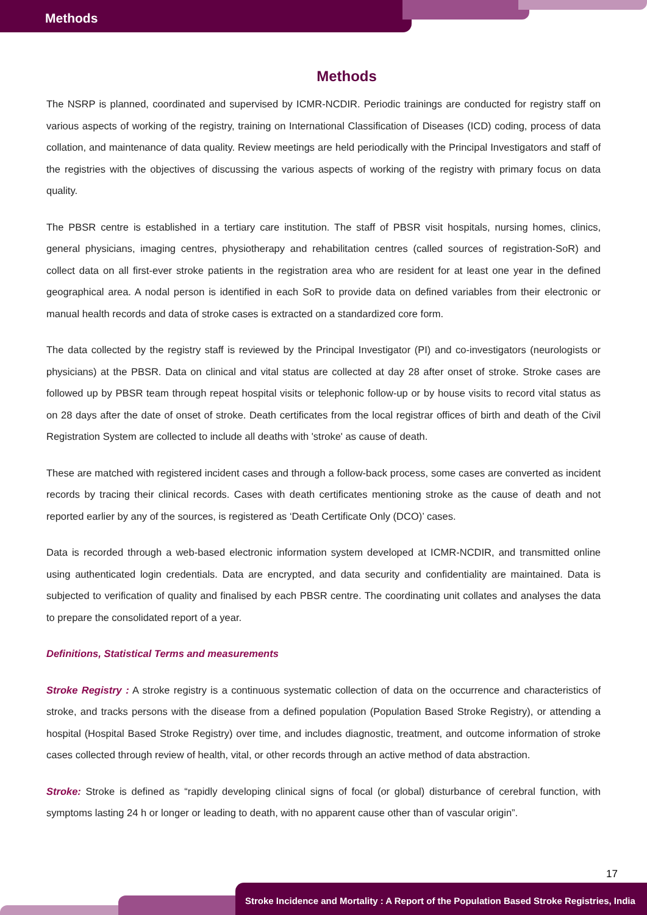Methods
Methods
The NSRP is planned, coordinated and supervised by ICMR-NCDIR. Periodic trainings are conducted for registry staff on various aspects of working of the registry, training on International Classification of Diseases (ICD) coding, process of data collation, and maintenance of data quality. Review meetings are held periodically with the Principal Investigators and staff of the registries with the objectives of discussing the various aspects of working of the registry with primary focus on data quality.
The PBSR centre is established in a tertiary care institution. The staff of PBSR visit hospitals, nursing homes, clinics, general physicians, imaging centres, physiotherapy and rehabilitation centres (called sources of registration-SoR) and collect data on all first-ever stroke patients in the registration area who are resident for at least one year in the defined geographical area. A nodal person is identified in each SoR to provide data on defined variables from their electronic or manual health records and data of stroke cases is extracted on a standardized core form.
The data collected by the registry staff is reviewed by the Principal Investigator (PI) and co-investigators (neurologists or physicians) at the PBSR. Data on clinical and vital status are collected at day 28 after onset of stroke. Stroke cases are followed up by PBSR team through repeat hospital visits or telephonic follow-up or by house visits to record vital status as on 28 days after the date of onset of stroke. Death certificates from the local registrar offices of birth and death of the Civil Registration System are collected to include all deaths with 'stroke' as cause of death.
These are matched with registered incident cases and through a follow-back process, some cases are converted as incident records by tracing their clinical records. Cases with death certificates mentioning stroke as the cause of death and not reported earlier by any of the sources, is registered as ‘Death Certificate Only (DCO)’ cases.
Data is recorded through a web-based electronic information system developed at ICMR-NCDIR, and transmitted online using authenticated login credentials. Data are encrypted, and data security and confidentiality are maintained. Data is subjected to verification of quality and finalised by each PBSR centre. The coordinating unit collates and analyses the data to prepare the consolidated report of a year.
Definitions, Statistical Terms and measurements
Stroke Registry : A stroke registry is a continuous systematic collection of data on the occurrence and characteristics of stroke, and tracks persons with the disease from a defined population (Population Based Stroke Registry), or attending a hospital (Hospital Based Stroke Registry) over time, and includes diagnostic, treatment, and outcome information of stroke cases collected through review of health, vital, or other records through an active method of data abstraction.
Stroke: Stroke is defined as “rapidly developing clinical signs of focal (or global) disturbance of cerebral function, with symptoms lasting 24 h or longer or leading to death, with no apparent cause other than of vascular origin”.
17
Stroke Incidence and Mortality : A Report of the Population Based Stroke Registries, India